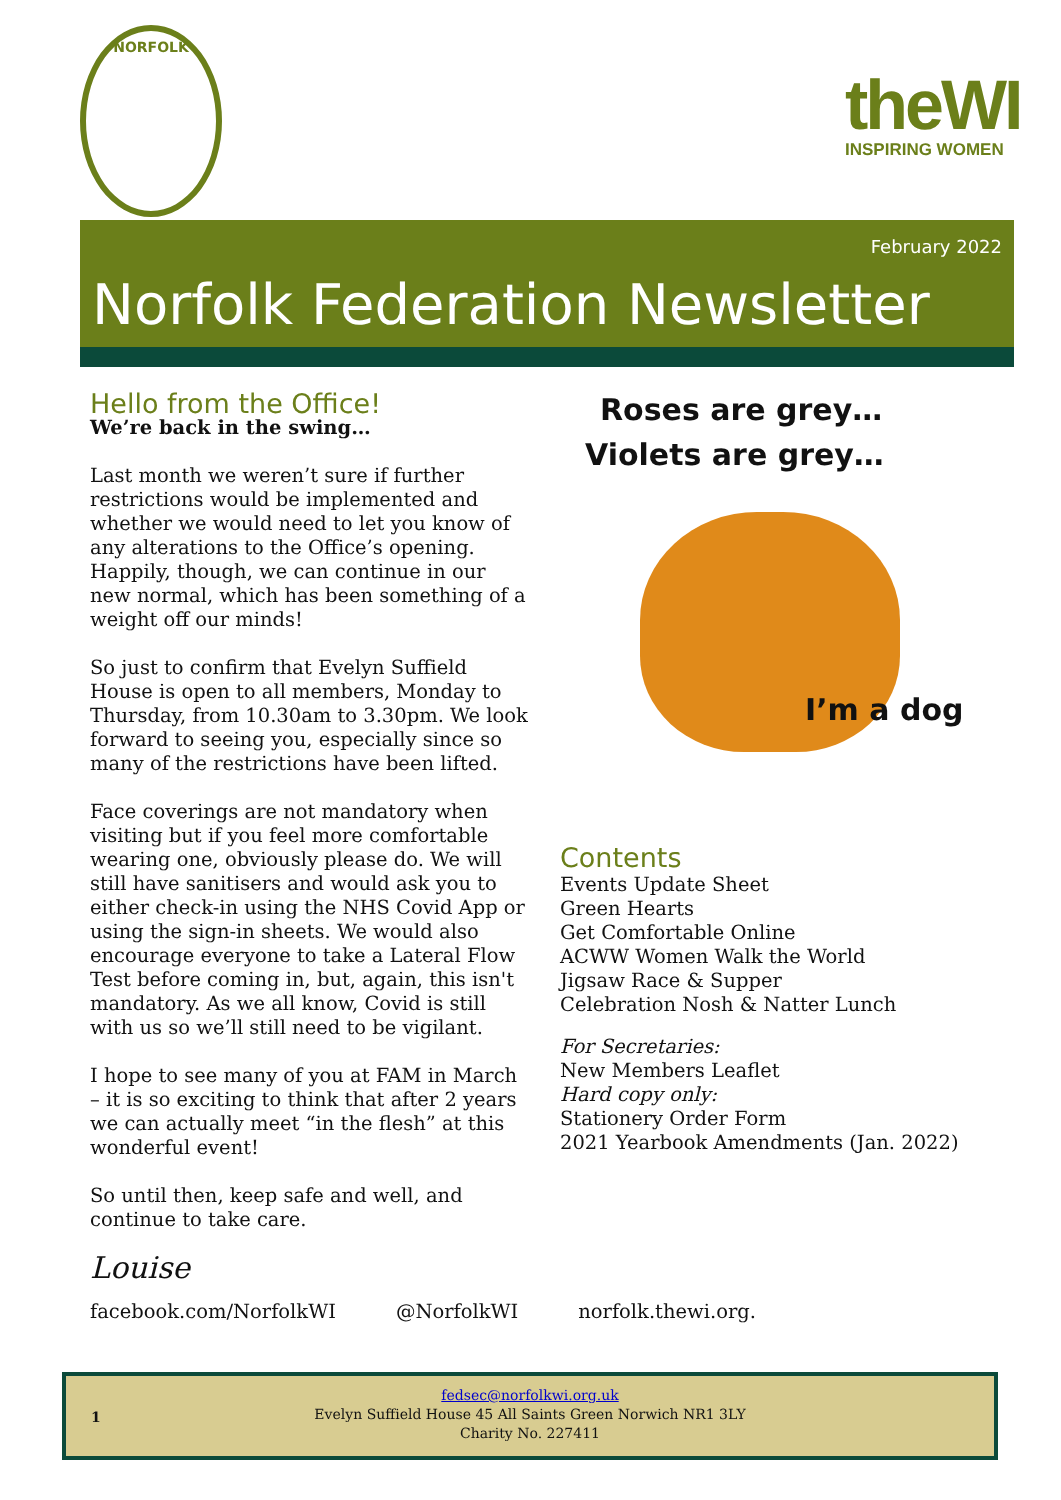NORFOLK
theWI
INSPIRING WOMEN
February 2022
Norfolk Federation Newsletter
Hello from the Office!
We’re back in the swing…
Last month we weren’t sure if further restrictions would be implemented and whether we would need to let you know of any alterations to the Office’s opening. Happily, though, we can continue in our new normal, which has been something of a weight off our minds!
So just to confirm that Evelyn Suffield House is open to all members, Monday to Thursday, from 10.30am to 3.30pm. We look forward to seeing you, especially since so many of the restrictions have been lifted.
Face coverings are not mandatory when visiting but if you feel more comfortable wearing one, obviously please do. We will still have sanitisers and would ask you to either check-in using the NHS Covid App or using the sign-in sheets. We would also encourage everyone to take a Lateral Flow Test before coming in, but, again, this isn't mandatory. As we all know, Covid is still with us so we’ll still need to be vigilant.
I hope to see many of you at FAM in March – it is so exciting to think that after 2 years we can actually meet “in the flesh” at this wonderful event!
So until then, keep safe and well, and continue to take care.
Louise
Roses are grey…
Violets are grey…
I’m a dog
Contents
Events Update Sheet
Green Hearts
Get Comfortable Online
ACWW Women Walk the World
Jigsaw Race & Supper
Celebration Nosh & Natter Lunch
For Secretaries:
New Members Leaflet
Hard copy only:
Stationery Order Form
2021 Yearbook Amendments (Jan. 2022)
facebook.com/NorfolkWI @NorfolkWI norfolk.thewi.org.
1
fedsec@norfolkwi.org.uk
Evelyn Suffield House 45 All Saints Green Norwich NR1 3LY
Charity No. 227411